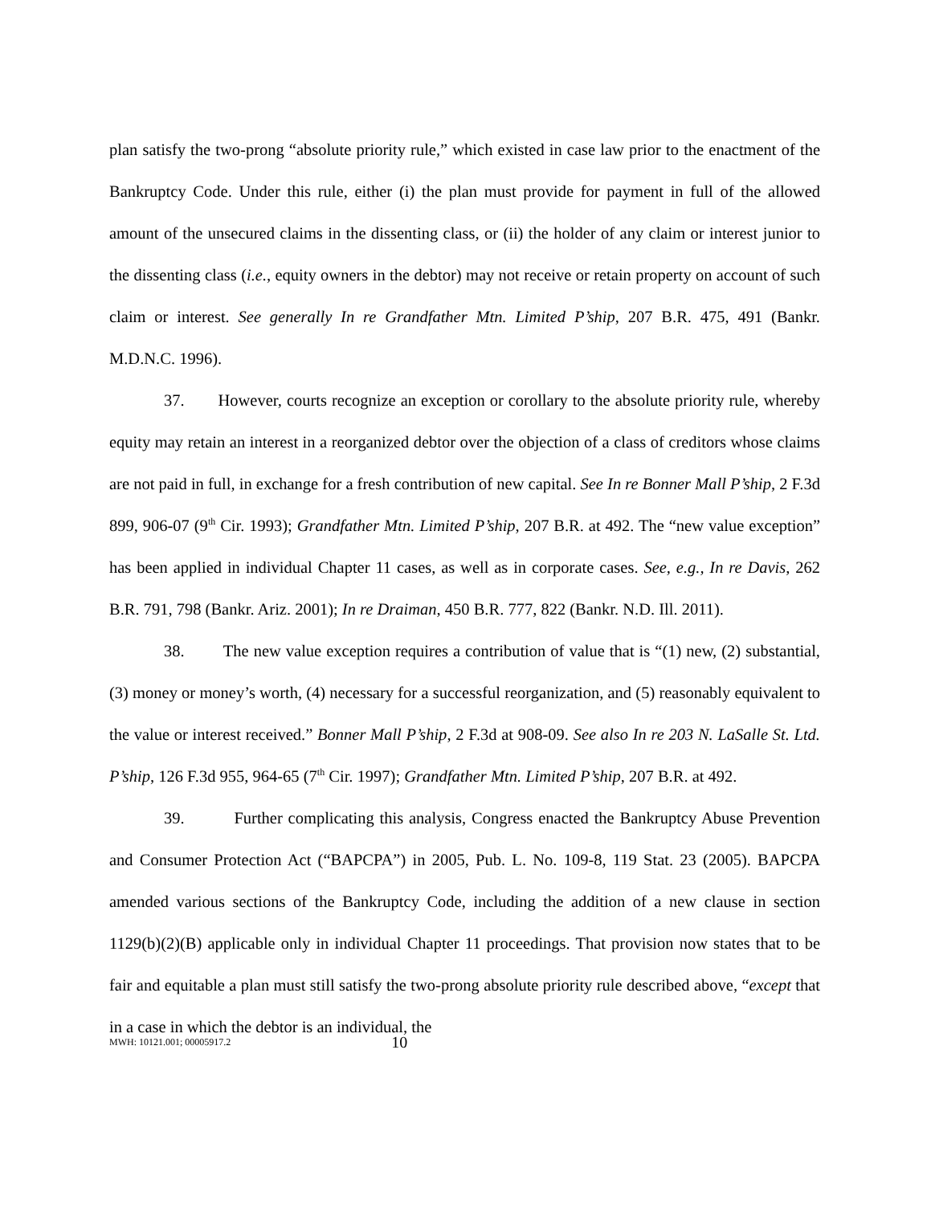plan satisfy the two-prong “absolute priority rule,” which existed in case law prior to the enactment of the Bankruptcy Code. Under this rule, either (i) the plan must provide for payment in full of the allowed amount of the unsecured claims in the dissenting class, or (ii) the holder of any claim or interest junior to the dissenting class (i.e., equity owners in the debtor) may not receive or retain property on account of such claim or interest. See generally In re Grandfather Mtn. Limited P’ship, 207 B.R. 475, 491 (Bankr. M.D.N.C. 1996).
37. However, courts recognize an exception or corollary to the absolute priority rule, whereby equity may retain an interest in a reorganized debtor over the objection of a class of creditors whose claims are not paid in full, in exchange for a fresh contribution of new capital. See In re Bonner Mall P’ship, 2 F.3d 899, 906-07 (9<sup>th</sup> Cir. 1993); Grandfather Mtn. Limited P’ship, 207 B.R. at 492. The “new value exception” has been applied in individual Chapter 11 cases, as well as in corporate cases. See, e.g., In re Davis, 262 B.R. 791, 798 (Bankr. Ariz. 2001); In re Draiman, 450 B.R. 777, 822 (Bankr. N.D. Ill. 2011).
38. The new value exception requires a contribution of value that is “(1) new, (2) substantial, (3) money or money’s worth, (4) necessary for a successful reorganization, and (5) reasonably equivalent to the value or interest received.” Bonner Mall P’ship, 2 F.3d at 908-09. See also In re 203 N. LaSalle St. Ltd. P’ship, 126 F.3d 955, 964-65 (7<sup>th</sup> Cir. 1997); Grandfather Mtn. Limited P’ship, 207 B.R. at 492.
39. Further complicating this analysis, Congress enacted the Bankruptcy Abuse Prevention and Consumer Protection Act (“BAPCPA”) in 2005, Pub. L. No. 109-8, 119 Stat. 23 (2005). BAPCPA amended various sections of the Bankruptcy Code, including the addition of a new clause in section 1129(b)(2)(B) applicable only in individual Chapter 11 proceedings. That provision now states that to be fair and equitable a plan must still satisfy the two-prong absolute priority rule described above, “except that in a case in which the debtor is an individual, the
MWH: 10121.001; 00005917.2 10